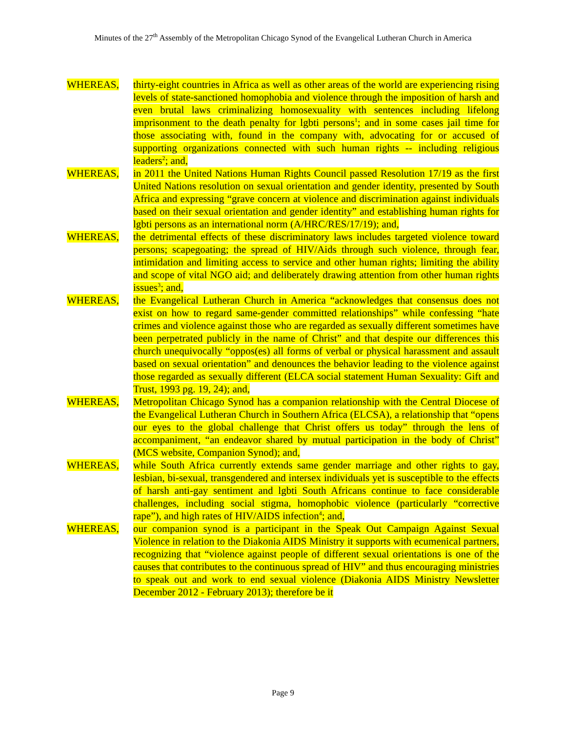Minutes of the 27<sup>th</sup> Assembly of the Metropolitan Chicago Synod of the Evangelical Lutheran Church in America
WHEREAS, thirty-eight countries in Africa as well as other areas of the world are experiencing rising levels of state-sanctioned homophobia and violence through the imposition of harsh and even brutal laws criminalizing homosexuality with sentences including lifelong imprisonment to the death penalty for lgbti persons<sup>1</sup>; and in some cases jail time for those associating with, found in the company with, advocating for or accused of supporting organizations connected with such human rights -- including religious leaders<sup>2</sup>; and,
WHEREAS, in 2011 the United Nations Human Rights Council passed Resolution 17/19 as the first United Nations resolution on sexual orientation and gender identity, presented by South Africa and expressing “grave concern at violence and discrimination against individuals based on their sexual orientation and gender identity” and establishing human rights for lgbti persons as an international norm (A/HRC/RES/17/19); and,
WHEREAS, the detrimental effects of these discriminatory laws includes targeted violence toward persons; scapegoating; the spread of HIV/Aids through such violence, through fear, intimidation and limiting access to service and other human rights; limiting the ability and scope of vital NGO aid; and deliberately drawing attention from other human rights issues<sup>3</sup>; and,
WHEREAS, the Evangelical Lutheran Church in America “acknowledges that consensus does not exist on how to regard same-gender committed relationships” while confessing “hate crimes and violence against those who are regarded as sexually different sometimes have been perpetrated publicly in the name of Christ” and that despite our differences this church unequivocally “oppos(es) all forms of verbal or physical harassment and assault based on sexual orientation” and denounces the behavior leading to the violence against those regarded as sexually different (ELCA social statement Human Sexuality: Gift and Trust, 1993 pg. 19, 24); and,
WHEREAS, Metropolitan Chicago Synod has a companion relationship with the Central Diocese of the Evangelical Lutheran Church in Southern Africa (ELCSA), a relationship that “opens our eyes to the global challenge that Christ offers us today” through the lens of accompaniment, “an endeavor shared by mutual participation in the body of Christ” (MCS website, Companion Synod); and,
WHEREAS, while South Africa currently extends same gender marriage and other rights to gay, lesbian, bi-sexual, transgendered and intersex individuals yet is susceptible to the effects of harsh anti-gay sentiment and lgbti South Africans continue to face considerable challenges, including social stigma, homophobic violence (particularly “corrective rape”), and high rates of HIV/AIDS infection<sup>4</sup>; and,
WHEREAS, our companion synod is a participant in the Speak Out Campaign Against Sexual Violence in relation to the Diakonia AIDS Ministry it supports with ecumenical partners, recognizing that “violence against people of different sexual orientations is one of the causes that contributes to the continuous spread of HIV” and thus encouraging ministries to speak out and work to end sexual violence (Diakonia AIDS Ministry Newsletter December 2012 - February 2013); therefore be it
Page 9